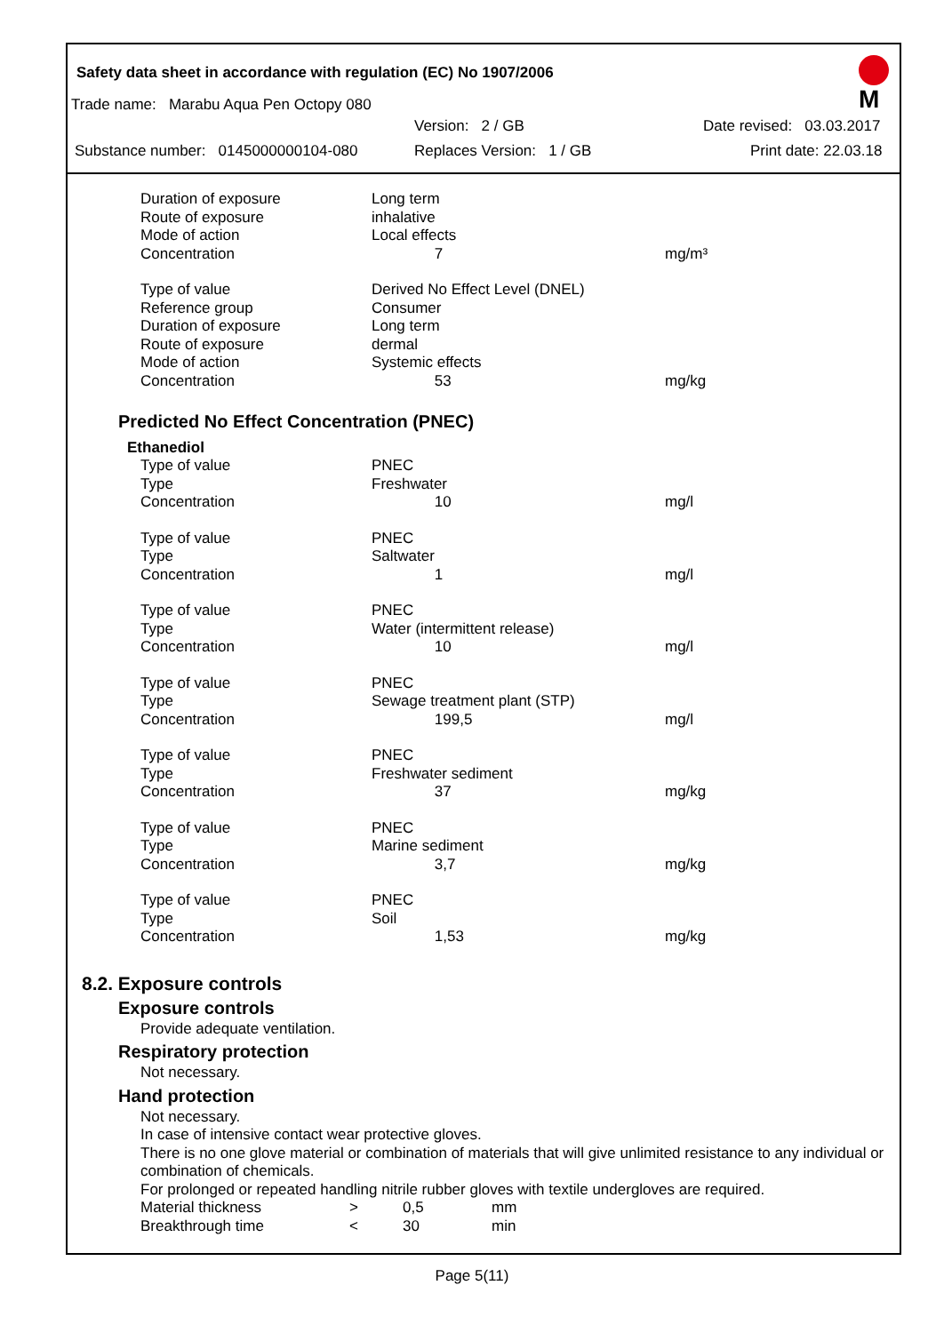Safety data sheet in accordance with regulation (EC) No 1907/2006
M
Trade name: Marabu Aqua Pen Octopy 080
Version: 2 / GB Date revised: 03.03.2017
Substance number: 0145000000104-080 Replaces Version: 1 / GB Print date: 22.03.18
| Duration of exposure | Long term | |
| Route of exposure | inhalative | |
| Mode of action | Local effects | |
| Concentration | 7 | mg/m³ |
| Type of value | Derived No Effect Level (DNEL) | |
| Reference group | Consumer | |
| Duration of exposure | Long term | |
| Route of exposure | dermal | |
| Mode of action | Systemic effects | |
| Concentration | 53 | mg/kg |
Predicted No Effect Concentration (PNEC)
Ethanediol
| Type of value | PNEC | |
| Type | Freshwater | |
| Concentration | 10 | mg/l |
| Type of value | PNEC | |
| Type | Saltwater | |
| Concentration | 1 | mg/l |
| Type of value | PNEC | |
| Type | Water (intermittent release) | |
| Concentration | 10 | mg/l |
| Type of value | PNEC | |
| Type | Sewage treatment plant (STP) | |
| Concentration | 199,5 | mg/l |
| Type of value | PNEC | |
| Type | Freshwater sediment | |
| Concentration | 37 | mg/kg |
| Type of value | PNEC | |
| Type | Marine sediment | |
| Concentration | 3,7 | mg/kg |
| Type of value | PNEC | |
| Type | Soil | |
| Concentration | 1,53 | mg/kg |
8.2. Exposure controls
Exposure controls
Provide adequate ventilation.
Respiratory protection
Not necessary.
Hand protection
Not necessary.
In case of intensive contact wear protective gloves.
There is no one glove material or combination of materials that will give unlimited resistance to any individual or combination of chemicals.
For prolonged or repeated handling nitrile rubber gloves with textile undergloves are required.
| Material thickness | > | 0,5 | mm |
| Breakthrough time | < | 30 | min |
Page 5(11)